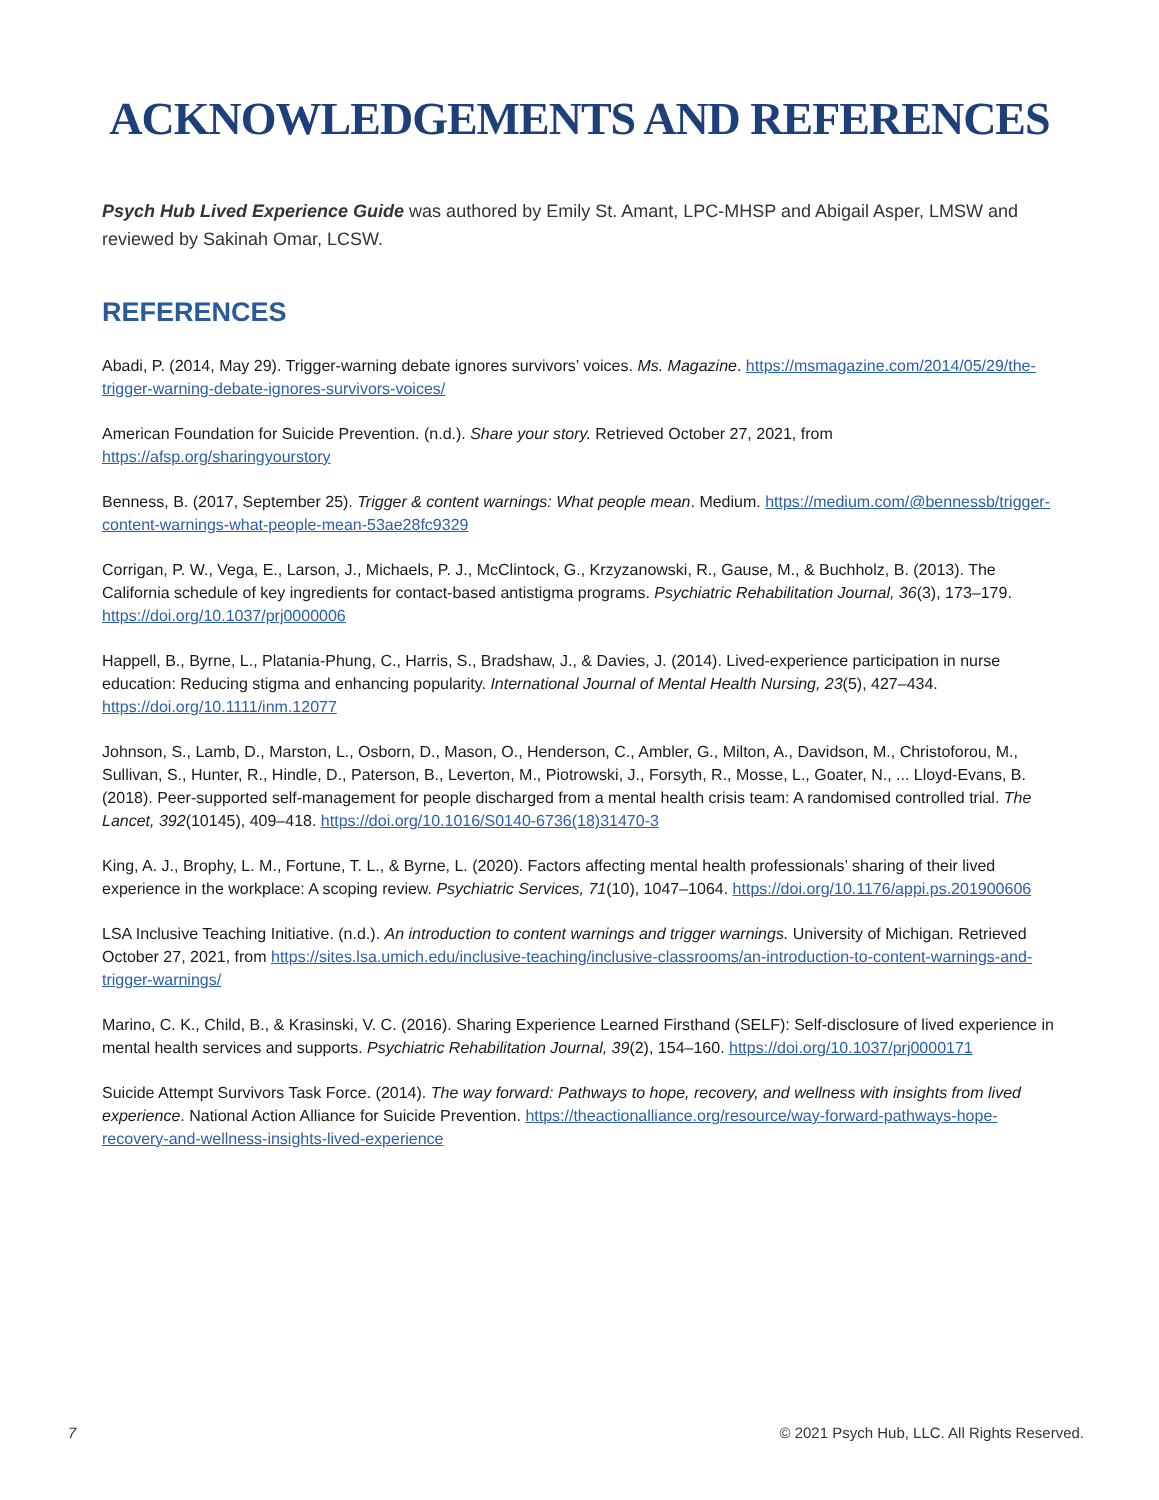ACKNOWLEDGEMENTS AND REFERENCES
Psych Hub Lived Experience Guide was authored by Emily St. Amant, LPC-MHSP and Abigail Asper, LMSW and reviewed by Sakinah Omar, LCSW.
REFERENCES
Abadi, P. (2014, May 29). Trigger-warning debate ignores survivors’ voices. Ms. Magazine. https://msmagazine.com/2014/05/29/the-trigger-warning-debate-ignores-survivors-voices/
American Foundation for Suicide Prevention. (n.d.). Share your story. Retrieved October 27, 2021, from
https://afsp.org/sharingyourstory
Benness, B. (2017, September 25). Trigger & content warnings: What people mean. Medium. https://medium.com/@bennessb/trigger-content-warnings-what-people-mean-53ae28fc9329
Corrigan, P. W., Vega, E., Larson, J., Michaels, P. J., McClintock, G., Krzyzanowski, R., Gause, M., & Buchholz, B. (2013). The California schedule of key ingredients for contact-based antistigma programs. Psychiatric Rehabilitation Journal, 36(3), 173–179. https://doi.org/10.1037/prj0000006
Happell, B., Byrne, L., Platania-Phung, C., Harris, S., Bradshaw, J., & Davies, J. (2014). Lived-experience participation in nurse education: Reducing stigma and enhancing popularity. International Journal of Mental Health Nursing, 23(5), 427–434. https://doi.org/10.1111/inm.12077
Johnson, S., Lamb, D., Marston, L., Osborn, D., Mason, O., Henderson, C., Ambler, G., Milton, A., Davidson, M., Christoforou, M., Sullivan, S., Hunter, R., Hindle, D., Paterson, B., Leverton, M., Piotrowski, J., Forsyth, R., Mosse, L., Goater, N., ... Lloyd-Evans, B. (2018). Peer-supported self-management for people discharged from a mental health crisis team: A randomised controlled trial. The Lancet, 392(10145), 409–418. https://doi.org/10.1016/S0140-6736(18)31470-3
King, A. J., Brophy, L. M., Fortune, T. L., & Byrne, L. (2020). Factors affecting mental health professionals’ sharing of their lived experience in the workplace: A scoping review. Psychiatric Services, 71(10), 1047–1064. https://doi.org/10.1176/appi.ps.201900606
LSA Inclusive Teaching Initiative. (n.d.). An introduction to content warnings and trigger warnings. University of Michigan. Retrieved October 27, 2021, from https://sites.lsa.umich.edu/inclusive-teaching/inclusive-classrooms/an-introduction-to-content-warnings-and-trigger-warnings/
Marino, C. K., Child, B., & Krasinski, V. C. (2016). Sharing Experience Learned Firsthand (SELF): Self-disclosure of lived experience in mental health services and supports. Psychiatric Rehabilitation Journal, 39(2), 154–160. https://doi.org/10.1037/prj0000171
Suicide Attempt Survivors Task Force. (2014). The way forward: Pathways to hope, recovery, and wellness with insights from lived experience. National Action Alliance for Suicide Prevention. https://theactionalliance.org/resource/way-forward-pathways-hope-recovery-and-wellness-insights-lived-experience
7 © 2021 Psych Hub, LLC. All Rights Reserved.